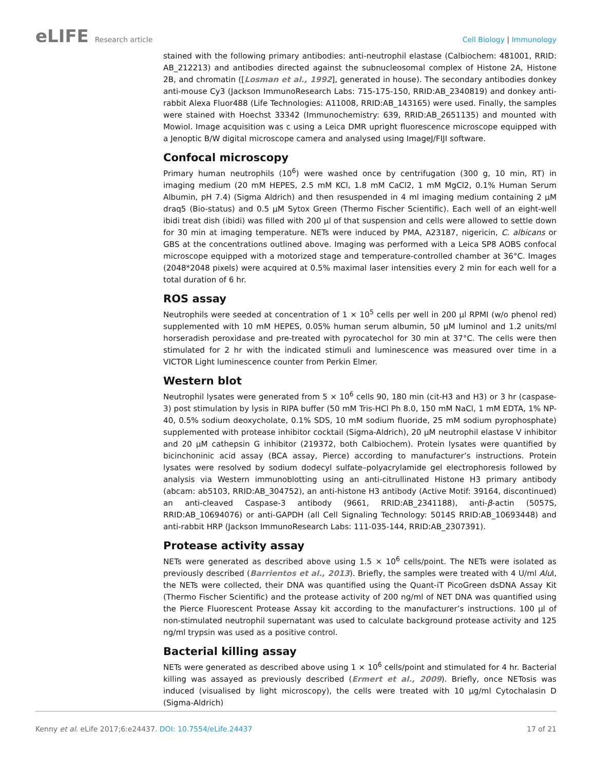eLIFE Research article Cell Biology | Immunology
stained with the following primary antibodies: anti-neutrophil elastase (Calbiochem: 481001, RRID: AB_212213) and antibodies directed against the subnucleosomal complex of Histone 2A, Histone 2B, and chromatin ([Losman et al., 1992], generated in house). The secondary antibodies donkey anti-mouse Cy3 (Jackson ImmunoResearch Labs: 715-175-150, RRID:AB_2340819) and donkey anti-rabbit Alexa Fluor488 (Life Technologies: A11008, RRID:AB_143165) were used. Finally, the samples were stained with Hoechst 33342 (Immunochemistry: 639, RRID:AB_2651135) and mounted with Mowiol. Image acquisition was c using a Leica DMR upright fluorescence microscope equipped with a Jenoptic B/W digital microscope camera and analysed using ImageJ/FIJI software.
Confocal microscopy
Primary human neutrophils (10<sup>6</sup>) were washed once by centrifugation (300 g, 10 min, RT) in imaging medium (20 mM HEPES, 2.5 mM KCl, 1.8 mM CaCl2, 1 mM MgCl2, 0.1% Human Serum Albumin, pH 7.4) (Sigma Aldrich) and then resuspended in 4 ml imaging medium containing 2 µM draq5 (Bio-status) and 0.5 µM Sytox Green (Thermo Fischer Scientific). Each well of an eight-well ibidi treat dish (ibidi) was filled with 200 µl of that suspension and cells were allowed to settle down for 30 min at imaging temperature. NETs were induced by PMA, A23187, nigericin, C. albicans or GBS at the concentrations outlined above. Imaging was performed with a Leica SP8 AOBS confocal microscope equipped with a motorized stage and temperature-controlled chamber at 36°C. Images (2048*2048 pixels) were acquired at 0.5% maximal laser intensities every 2 min for each well for a total duration of 6 hr.
ROS assay
Neutrophils were seeded at concentration of 1 × 10<sup>5</sup> cells per well in 200 µl RPMI (w/o phenol red) supplemented with 10 mM HEPES, 0.05% human serum albumin, 50 µM luminol and 1.2 units/ml horseradish peroxidase and pre-treated with pyrocatechol for 30 min at 37°C. The cells were then stimulated for 2 hr with the indicated stimuli and luminescence was measured over time in a VICTOR Light luminescence counter from Perkin Elmer.
Western blot
Neutrophil lysates were generated from 5 × 10<sup>6</sup> cells 90, 180 min (cit-H3 and H3) or 3 hr (caspase-3) post stimulation by lysis in RIPA buffer (50 mM Tris-HCl Ph 8.0, 150 mM NaCl, 1 mM EDTA, 1% NP-40, 0.5% sodium deoxycholate, 0.1% SDS, 10 mM sodium fluoride, 25 mM sodium pyrophosphate) supplemented with protease inhibitor cocktail (Sigma-Aldrich), 20 µM neutrophil elastase V inhibitor and 20 µM cathepsin G inhibitor (219372, both Calbiochem). Protein lysates were quantified by bicinchoninic acid assay (BCA assay, Pierce) according to manufacturer’s instructions. Protein lysates were resolved by sodium dodecyl sulfate–polyacrylamide gel electrophoresis followed by analysis via Western immunoblotting using an anti-citrullinated Histone H3 primary antibody (abcam: ab5103, RRID:AB_304752), an anti-histone H3 antibody (Active Motif: 39164, discontinued) an anti-cleaved Caspase-3 antibody (9661, RRID:AB_2341188), anti-β-actin (5057S, RRID:AB_10694076) or anti-GAPDH (all Cell Signaling Technology: 5014S RRID:AB_10693448) and anti-rabbit HRP (Jackson ImmunoResearch Labs: 111-035-144, RRID:AB_2307391).
Protease activity assay
NETs were generated as described above using 1.5 × 10<sup>6</sup> cells/point. The NETs were isolated as previously described (Barrientos et al., 2013). Briefly, the samples were treated with 4 U/ml Alu I, the NETs were collected, their DNA was quantified using the Quant-iT PicoGreen dsDNA Assay Kit (Thermo Fischer Scientific) and the protease activity of 200 ng/ml of NET DNA was quantified using the Pierce Fluorescent Protease Assay kit according to the manufacturer’s instructions. 100 µl of non-stimulated neutrophil supernatant was used to calculate background protease activity and 125 ng/ml trypsin was used as a positive control.
Bacterial killing assay
NETs were generated as described above using 1 × 10<sup>6</sup> cells/point and stimulated for 4 hr. Bacterial killing was assayed as previously described (Ermert et al., 2009). Briefly, once NETosis was induced (visualised by light microscopy), the cells were treated with 10 µg/ml Cytochalasin D (Sigma-Aldrich)
Kenny et al. eLife 2017;6:e24437. DOI: 10.7554/eLife.24437
17 of 21